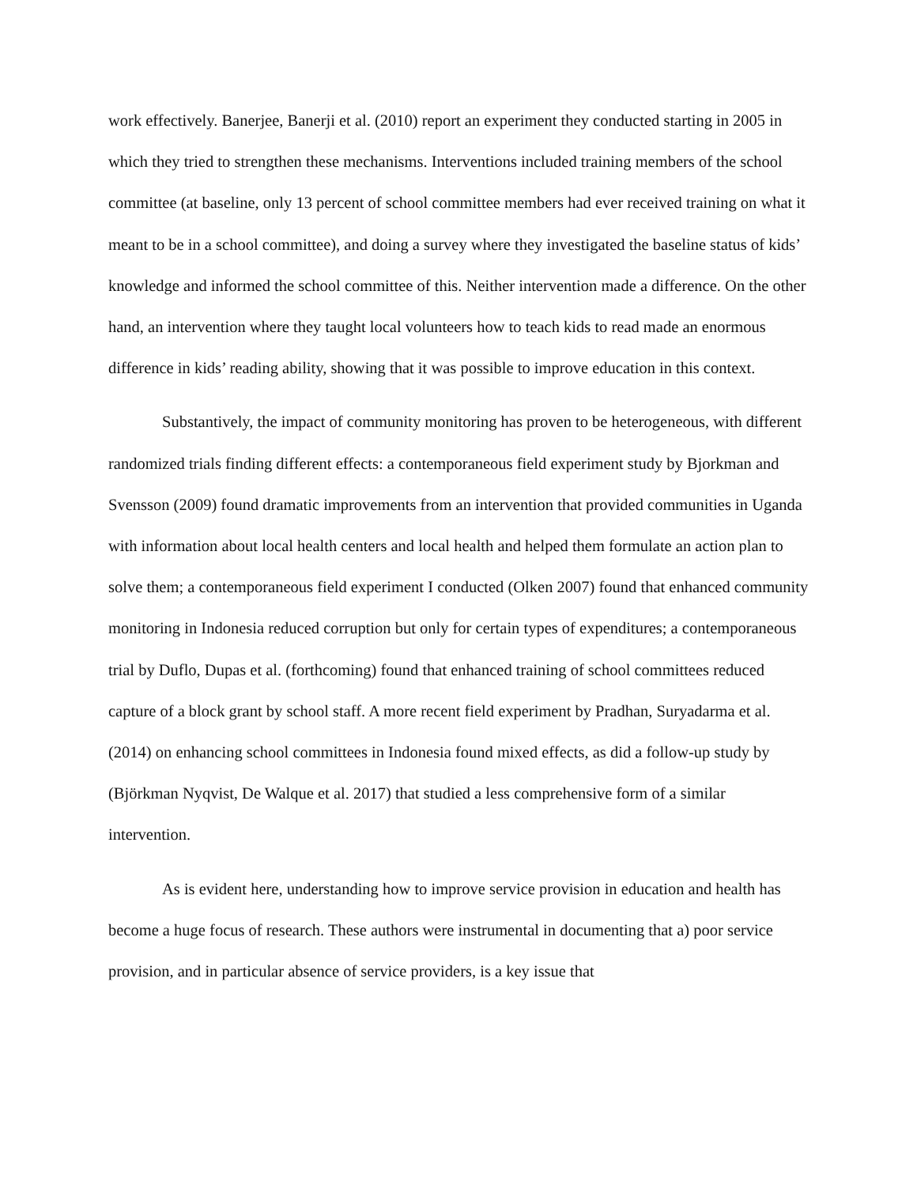work effectively. Banerjee, Banerji et al. (2010) report an experiment they conducted starting in 2005 in which they tried to strengthen these mechanisms. Interventions included training members of the school committee (at baseline, only 13 percent of school committee members had ever received training on what it meant to be in a school committee), and doing a survey where they investigated the baseline status of kids’ knowledge and informed the school committee of this. Neither intervention made a difference. On the other hand, an intervention where they taught local volunteers how to teach kids to read made an enormous difference in kids’ reading ability, showing that it was possible to improve education in this context.
Substantively, the impact of community monitoring has proven to be heterogeneous, with different randomized trials finding different effects: a contemporaneous field experiment study by Bjorkman and Svensson (2009) found dramatic improvements from an intervention that provided communities in Uganda with information about local health centers and local health and helped them formulate an action plan to solve them; a contemporaneous field experiment I conducted (Olken 2007) found that enhanced community monitoring in Indonesia reduced corruption but only for certain types of expenditures; a contemporaneous trial by Duflo, Dupas et al. (forthcoming) found that enhanced training of school committees reduced capture of a block grant by school staff. A more recent field experiment by Pradhan, Suryadarma et al. (2014) on enhancing school committees in Indonesia found mixed effects, as did a follow-up study by (Björkman Nyqvist, De Walque et al. 2017) that studied a less comprehensive form of a similar intervention.
As is evident here, understanding how to improve service provision in education and health has become a huge focus of research. These authors were instrumental in documenting that a) poor service provision, and in particular absence of service providers, is a key issue that